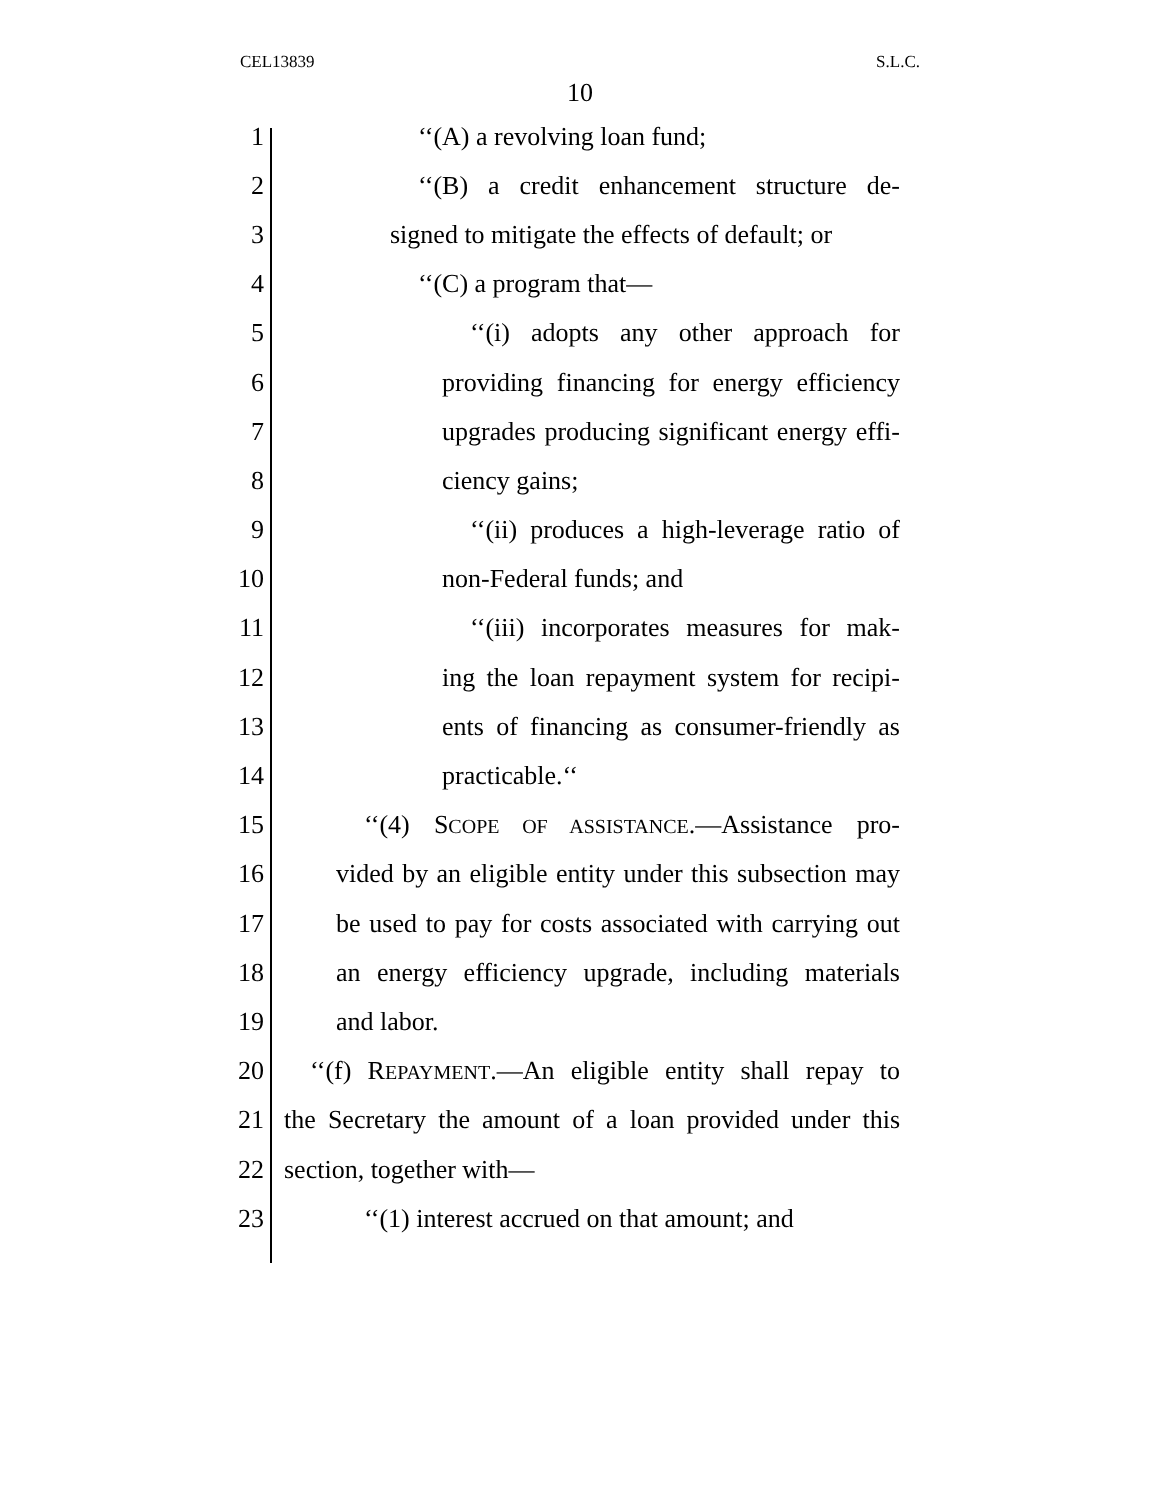CEL13839 S.L.C.
10
1 ‘‘(A) a revolving loan fund;
2 ‘‘(B) a credit enhancement structure de-
3 signed to mitigate the effects of default; or
4 ‘‘(C) a program that—
5 ‘‘(i) adopts any other approach for
6 providing financing for energy efficiency
7 upgrades producing significant energy effi-
8 ciency gains;
9 ‘‘(ii) produces a high-leverage ratio of
10 non-Federal funds; and
11 ‘‘(iii) incorporates measures for mak-
12 ing the loan repayment system for recipi-
13 ents of financing as consumer-friendly as
14 practicable.‘‘
15 ‘‘(4) SCOPE OF ASSISTANCE.—Assistance pro-
16 vided by an eligible entity under this subsection may
17 be used to pay for costs associated with carrying out
18 an energy efficiency upgrade, including materials
19 and labor.
20 ‘‘(f) REPAYMENT.—An eligible entity shall repay to
21 the Secretary the amount of a loan provided under this
22 section, together with—
23 ‘‘(1) interest accrued on that amount; and